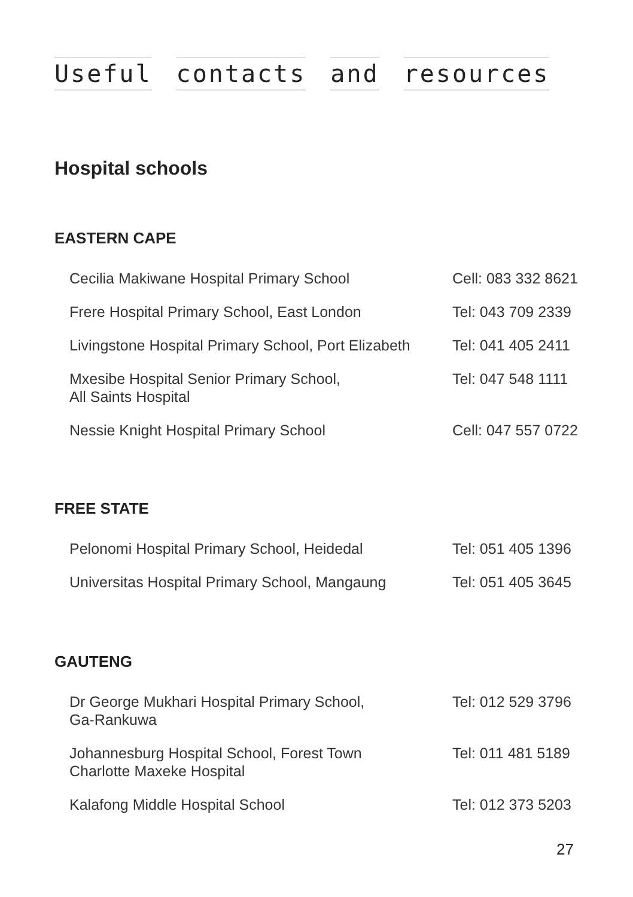Useful contacts and resources
Hospital schools
EASTERN CAPE
| Cecilia Makiwane Hospital Primary School | Cell: 083 332 8621 |
| Frere Hospital Primary School, East London | Tel: 043 709 2339 |
| Livingstone Hospital Primary School, Port Elizabeth | Tel: 041 405 2411 |
| Mxesibe Hospital Senior Primary School, All Saints Hospital | Tel: 047 548 1111 |
| Nessie Knight Hospital Primary School | Cell: 047 557 0722 |
FREE STATE
| Pelonomi Hospital Primary School, Heidedal | Tel: 051 405 1396 |
| Universitas Hospital Primary School, Mangaung | Tel: 051 405 3645 |
GAUTENG
| Dr George Mukhari Hospital Primary School, Ga-Rankuwa | Tel: 012 529 3796 |
| Johannesburg Hospital School, Forest Town Charlotte Maxeke Hospital | Tel: 011 481 5189 |
| Kalafong Middle Hospital School | Tel: 012 373 5203 |
27